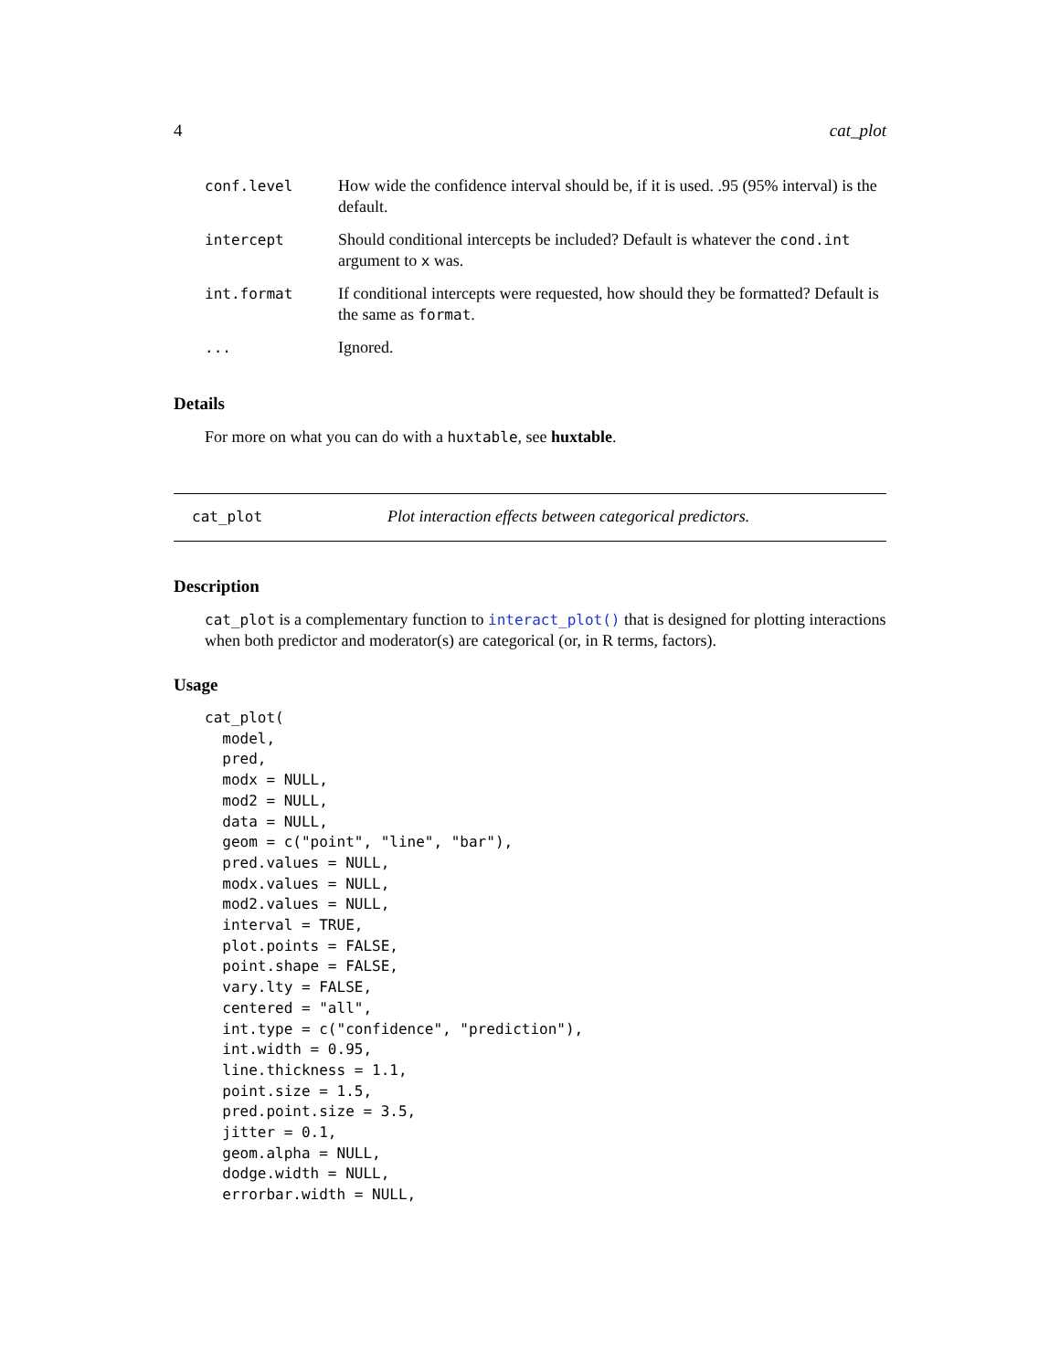4 cat_plot
| conf.level | How wide the confidence interval should be, if it is used. .95 (95% interval) is the default. |
| intercept | Should conditional intercepts be included? Default is whatever the cond.int argument to x was. |
| int.format | If conditional intercepts were requested, how should they be formatted? Default is the same as format . |
| ... | Ignored. |
Details
For more on what you can do with a huxtable, see huxtable.
cat_plot Plot interaction effects between categorical predictors.
Description
cat_plot is a complementary function to interact_plot() that is designed for plotting interactions when both predictor and moderator(s) are categorical (or, in R terms, factors).
Usage
cat_plot(
  model,
  pred,
  modx = NULL,
  mod2 = NULL,
  data = NULL,
  geom = c("point", "line", "bar"),
  pred.values = NULL,
  modx.values = NULL,
  mod2.values = NULL,
  interval = TRUE,
  plot.points = FALSE,
  point.shape = FALSE,
  vary.lty = FALSE,
  centered = "all",
  int.type = c("confidence", "prediction"),
  int.width = 0.95,
  line.thickness = 1.1,
  point.size = 1.5,
  pred.point.size = 3.5,
  jitter = 0.1,
  geom.alpha = NULL,
  dodge.width = NULL,
  errorbar.width = NULL,